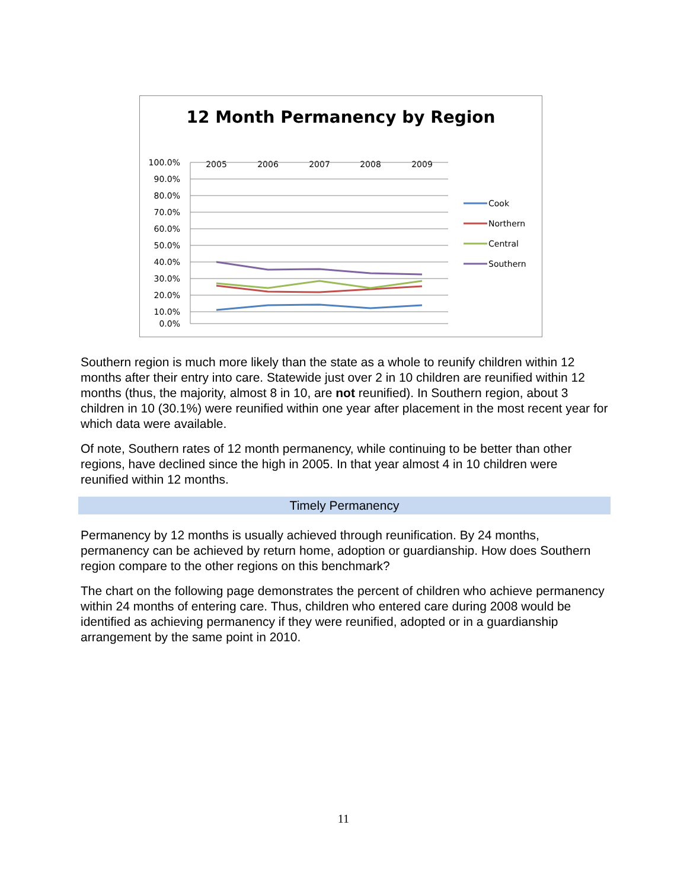12 Month Permanency by Region
2005
2006
2007
2008
2009
100.0%
90.0%
80.0%
70.0%
60.0%
50.0%
40.0%
30.0%
20.0%
10.0%
0.0%
Cook
Northern
Central
Southern
Southern region is much more likely than the state as a whole to reunify children within 12 months after their entry into care. Statewide just over 2 in 10 children are reunified within 12 months (thus, the majority, almost 8 in 10, are not reunified). In Southern region, about 3 children in 10 (30.1%) were reunified within one year after placement in the most recent year for which data were available.
Of note, Southern rates of 12 month permanency, while continuing to be better than other regions, have declined since the high in 2005. In that year almost 4 in 10 children were reunified within 12 months.
Timely Permanency
Permanency by 12 months is usually achieved through reunification. By 24 months, permanency can be achieved by return home, adoption or guardianship. How does Southern region compare to the other regions on this benchmark?
The chart on the following page demonstrates the percent of children who achieve permanency within 24 months of entering care. Thus, children who entered care during 2008 would be identified as achieving permanency if they were reunified, adopted or in a guardianship arrangement by the same point in 2010.
11